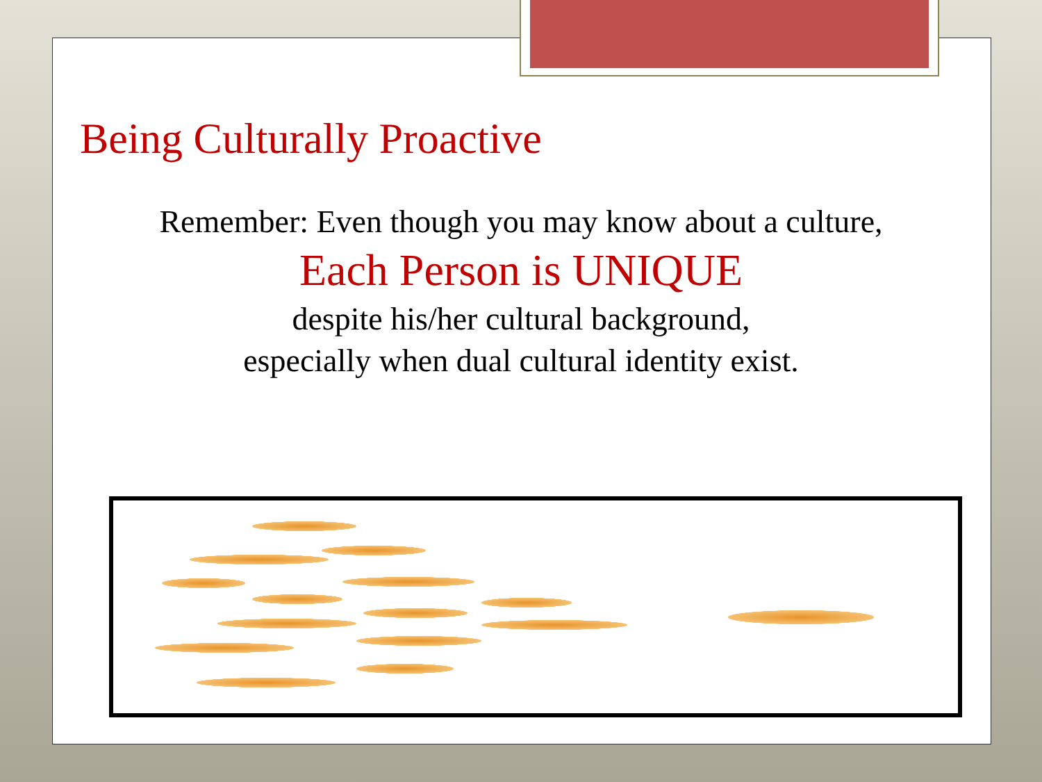Being Culturally Proactive
Remember: Even though you may know about a culture,
Each Person is UNIQUE
despite his/her cultural background,
especially when dual cultural identity exist.